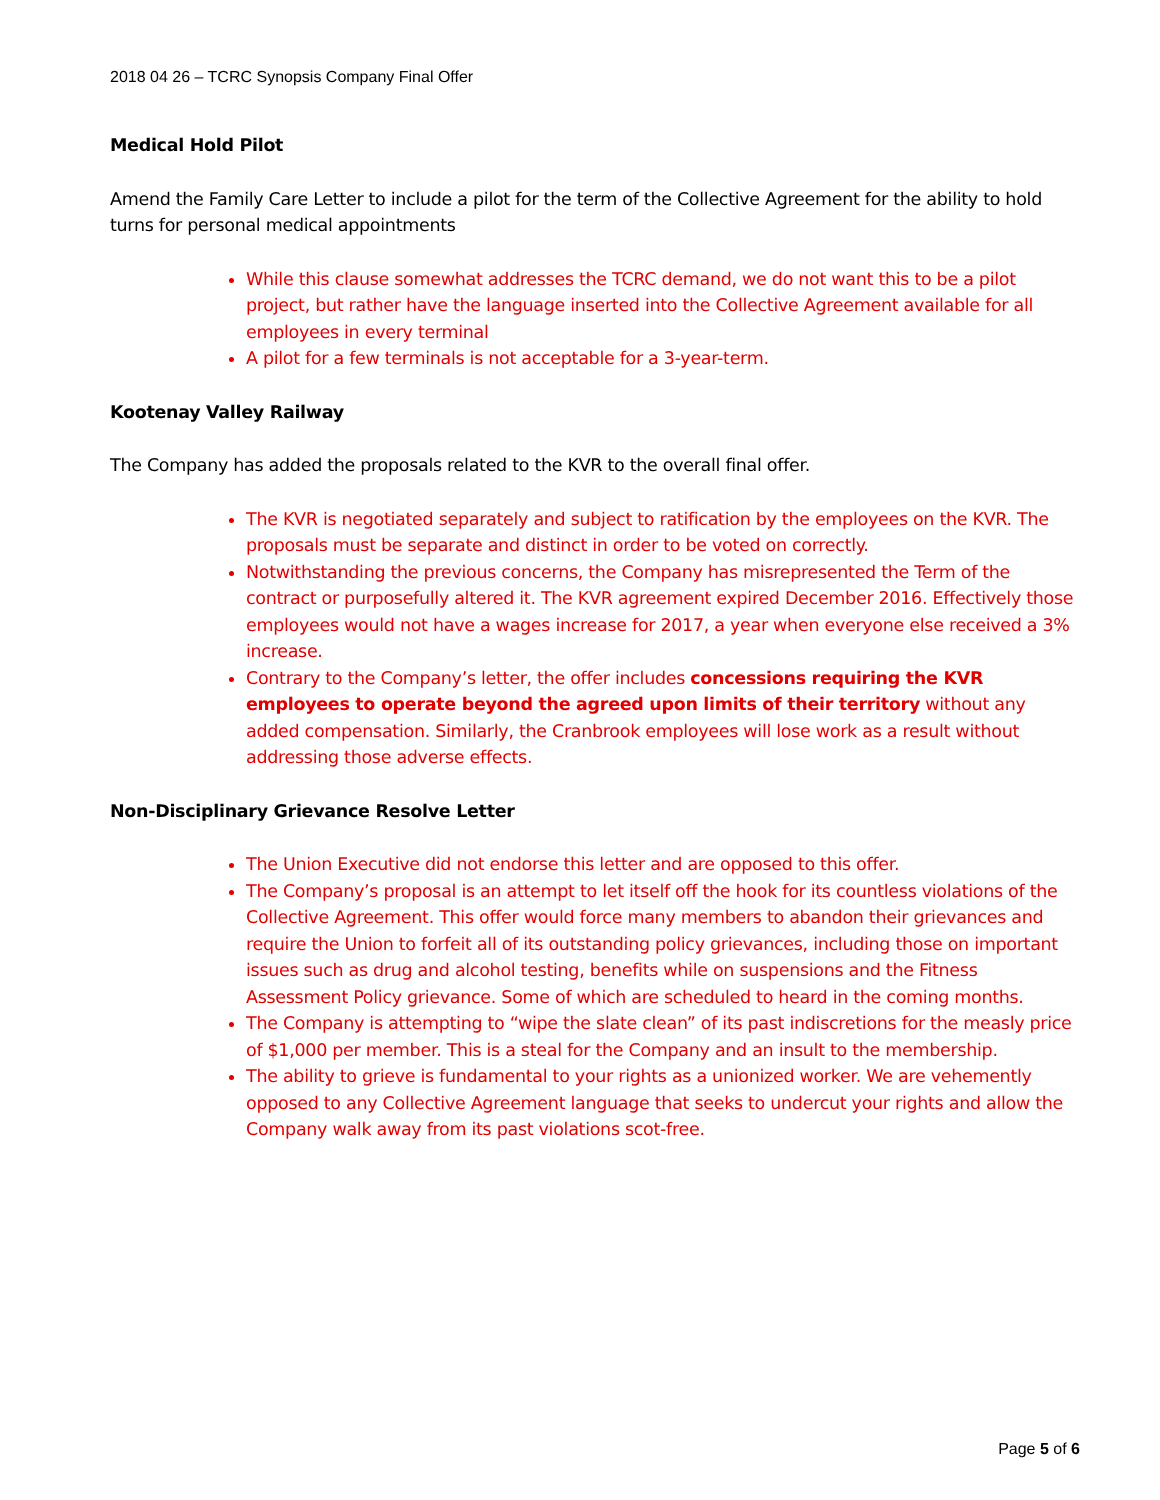2018 04 26 – TCRC Synopsis Company Final Offer
Medical Hold Pilot
Amend the Family Care Letter to include a pilot for the term of the Collective Agreement for the ability to hold turns for personal medical appointments
While this clause somewhat addresses the TCRC demand, we do not want this to be a pilot project, but rather have the language inserted into the Collective Agreement available for all employees in every terminal
A pilot for a few terminals is not acceptable for a 3-year-term.
Kootenay Valley Railway
The Company has added the proposals related to the KVR to the overall final offer.
The KVR is negotiated separately and subject to ratification by the employees on the KVR. The proposals must be separate and distinct in order to be voted on correctly.
Notwithstanding the previous concerns, the Company has misrepresented the Term of the contract or purposefully altered it. The KVR agreement expired December 2016. Effectively those employees would not have a wages increase for 2017, a year when everyone else received a 3% increase.
Contrary to the Company’s letter, the offer includes concessions requiring the KVR employees to operate beyond the agreed upon limits of their territory without any added compensation. Similarly, the Cranbrook employees will lose work as a result without addressing those adverse effects.
Non-Disciplinary Grievance Resolve Letter
The Union Executive did not endorse this letter and are opposed to this offer.
The Company’s proposal is an attempt to let itself off the hook for its countless violations of the Collective Agreement. This offer would force many members to abandon their grievances and require the Union to forfeit all of its outstanding policy grievances, including those on important issues such as drug and alcohol testing, benefits while on suspensions and the Fitness Assessment Policy grievance. Some of which are scheduled to heard in the coming months.
The Company is attempting to “wipe the slate clean” of its past indiscretions for the measly price of $1,000 per member. This is a steal for the Company and an insult to the membership.
The ability to grieve is fundamental to your rights as a unionized worker. We are vehemently opposed to any Collective Agreement language that seeks to undercut your rights and allow the Company walk away from its past violations scot-free.
Page 5 of 6